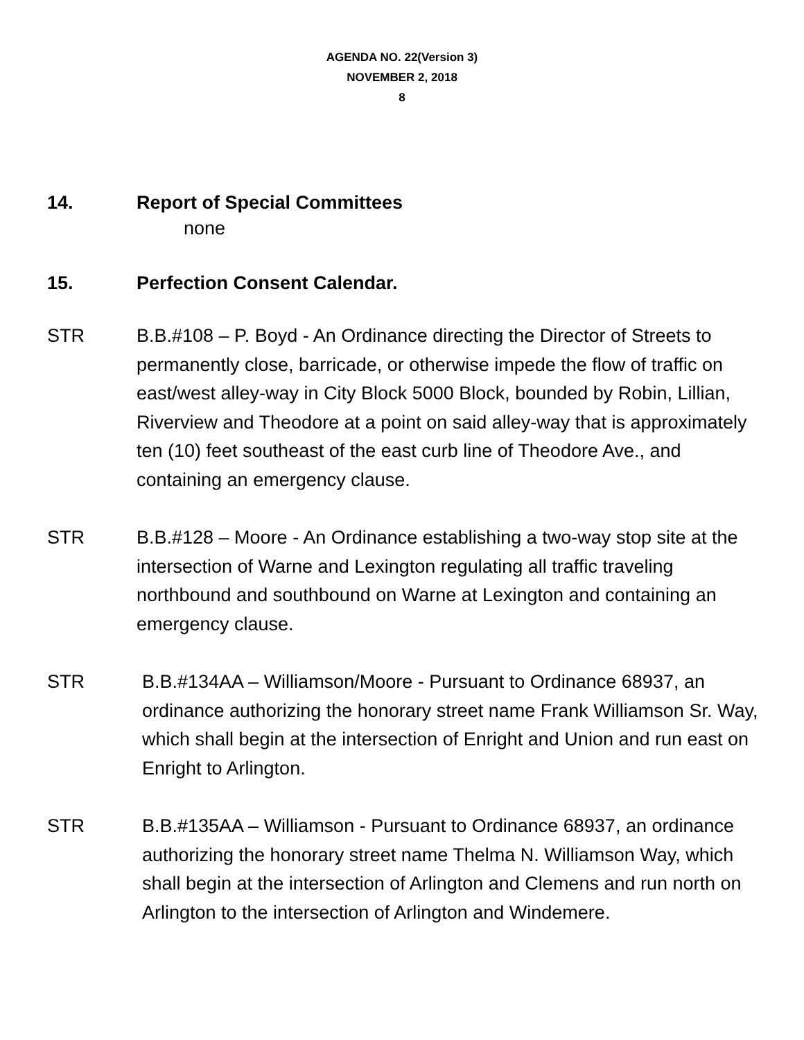AGENDA NO. 22(Version 3)
NOVEMBER 2, 2018
8
14. Report of Special Committees
none
15. Perfection Consent Calendar.
STR B.B.#108 – P. Boyd - An Ordinance directing the Director of Streets to permanently close, barricade, or otherwise impede the flow of traffic on east/west alley-way in City Block 5000 Block, bounded by Robin, Lillian, Riverview and Theodore at a point on said alley-way that is approximately ten (10) feet southeast of the east curb line of Theodore Ave., and containing an emergency clause.
STR B.B.#128 – Moore - An Ordinance establishing a two-way stop site at the intersection of Warne and Lexington regulating all traffic traveling northbound and southbound on Warne at Lexington and containing an emergency clause.
STR B.B.#134AA – Williamson/Moore - Pursuant to Ordinance 68937, an ordinance authorizing the honorary street name Frank Williamson Sr. Way, which shall begin at the intersection of Enright and Union and run east on Enright to Arlington.
STR B.B.#135AA – Williamson - Pursuant to Ordinance 68937, an ordinance authorizing the honorary street name Thelma N. Williamson Way, which shall begin at the intersection of Arlington and Clemens and run north on Arlington to the intersection of Arlington and Windemere.